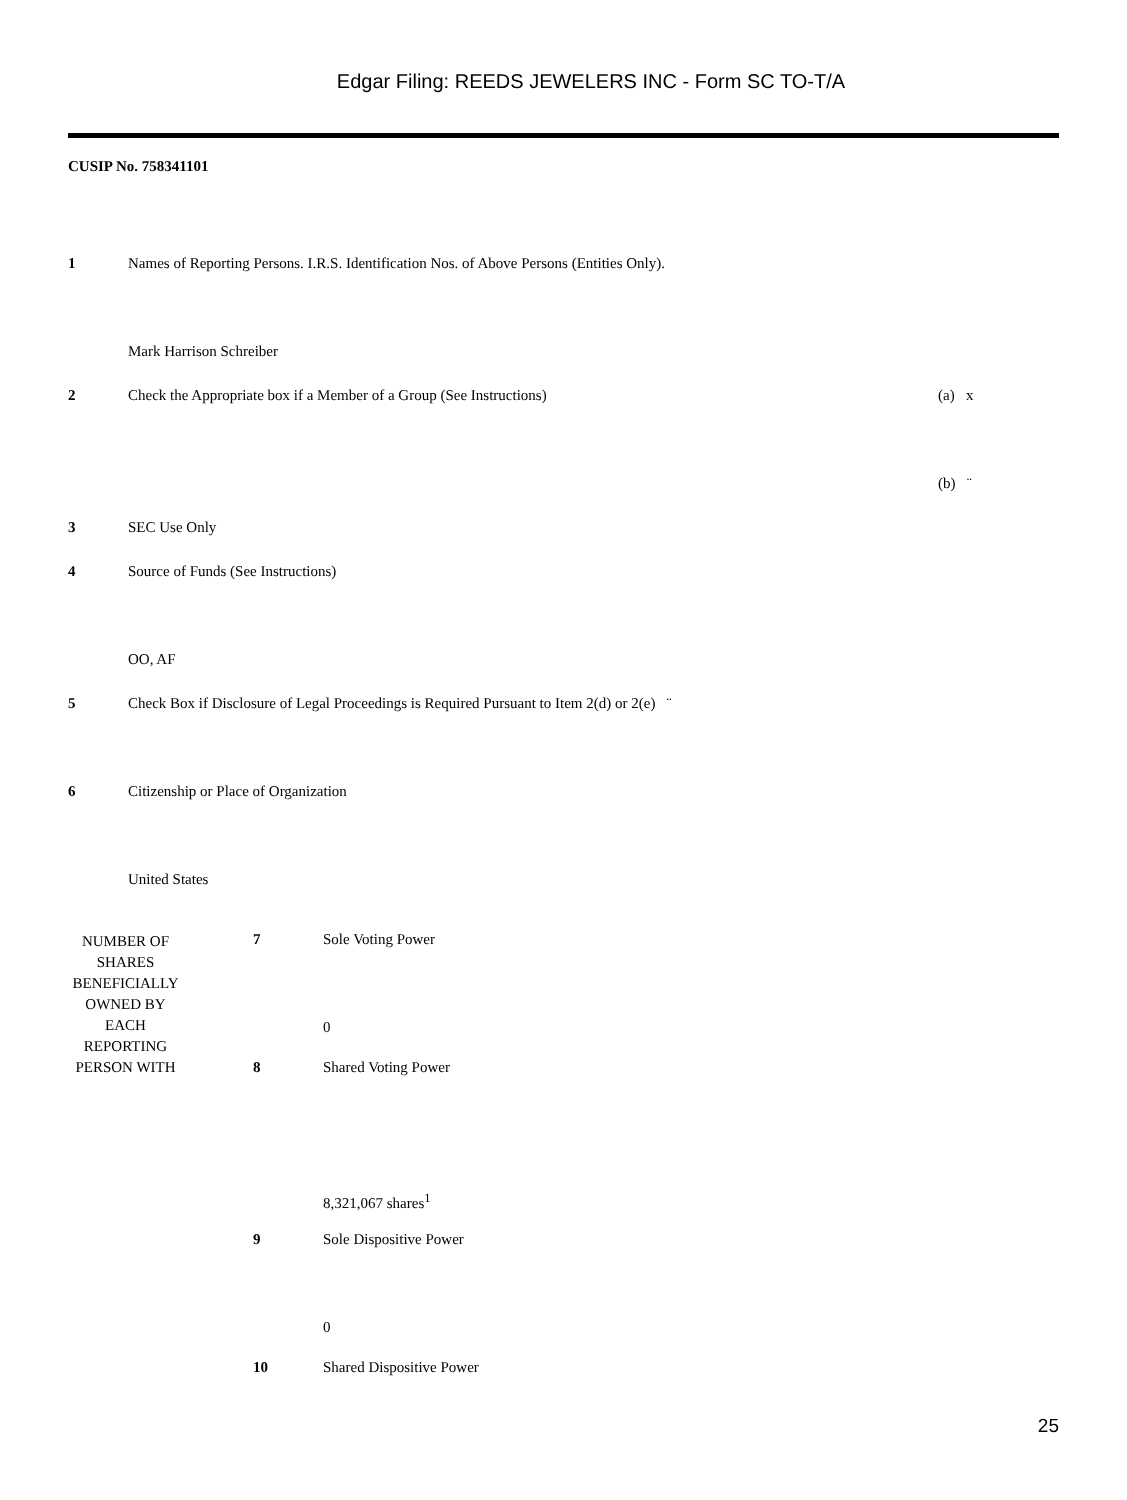Edgar Filing: REEDS JEWELERS INC - Form SC TO-T/A
CUSIP No. 758341101
| 1 | Names of Reporting Persons. I.R.S. Identification Nos. of Above Persons (Entities Only). | |
| | Mark Harrison Schreiber | |
| 2 | Check the Appropriate box if a Member of a Group (See Instructions) | (a) x |
| | | (b) ¨ |
| 3 | SEC Use Only | |
| 4 | Source of Funds (See Instructions) | |
| | OO, AF | |
| 5 | Check Box if Disclosure of Legal Proceedings is Required Pursuant to Item 2(d) or 2(e) ¨ | |
| 6 | Citizenship or Place of Organization | |
| | United States | |
| NUMBER OF SHARES BENEFICIALLY OWNED BY EACH REPORTING PERSON WITH | | 7 | Sole Voting Power |
| | | | 0 |
| | | 8 | Shared Voting Power |
| | | | 8,321,067 shares<sup>1</sup> |
| | | 9 | Sole Dispositive Power |
| | | | 0 |
| | | 10 | Shared Dispositive Power |
25